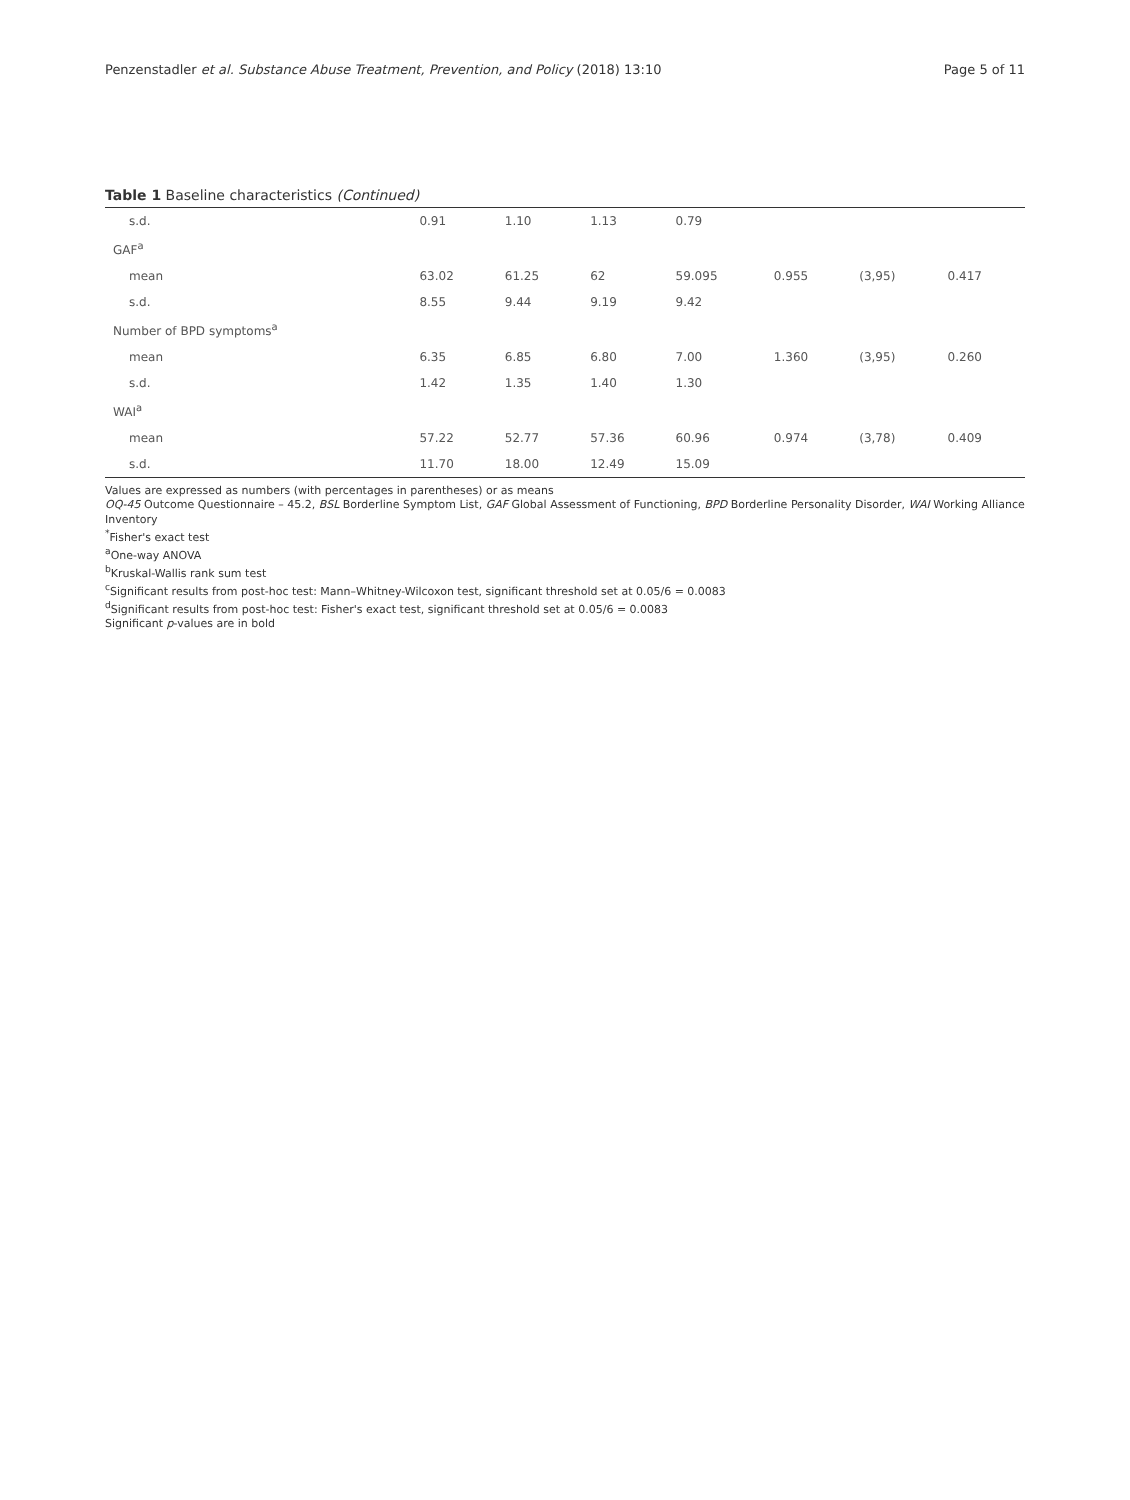Penzenstadler et al. Substance Abuse Treatment, Prevention, and Policy (2018) 13:10 Page 5 of 11
Table 1 Baseline characteristics (Continued)
| s.d. | 0.91 | 1.10 | 1.13 | 0.79 | | | |
| GAF<sup>a</sup> | | | | | | | |
| mean | 63.02 | 61.25 | 62 | 59.095 | 0.955 | (3,95) | 0.417 |
| s.d. | 8.55 | 9.44 | 9.19 | 9.42 | | | |
| Number of BPD symptoms<sup>a</sup> | | | | | | | |
| mean | 6.35 | 6.85 | 6.80 | 7.00 | 1.360 | (3,95) | 0.260 |
| s.d. | 1.42 | 1.35 | 1.40 | 1.30 | | | |
| WAI<sup>a</sup> | | | | | | | |
| mean | 57.22 | 52.77 | 57.36 | 60.96 | 0.974 | (3,78) | 0.409 |
| s.d. | 11.70 | 18.00 | 12.49 | 15.09 | | | |
Values are expressed as numbers (with percentages in parentheses) or as means
OQ-45 Outcome Questionnaire – 45.2, BSL Borderline Symptom List, GAF Global Assessment of Functioning, BPD Borderline Personality Disorder, WAI Working Alliance Inventory
<sup>*</sup> Fisher's exact test
<sup>a</sup> One-way ANOVA
<sup>b</sup> Kruskal-Wallis rank sum test
<sup>c</sup> Significant results from post-hoc test: Mann–Whitney-Wilcoxon test, significant threshold set at 0.05/6 = 0.0083
<sup>d</sup> Significant results from post-hoc test: Fisher's exact test, significant threshold set at 0.05/6 = 0.0083
Significant p-values are in bold